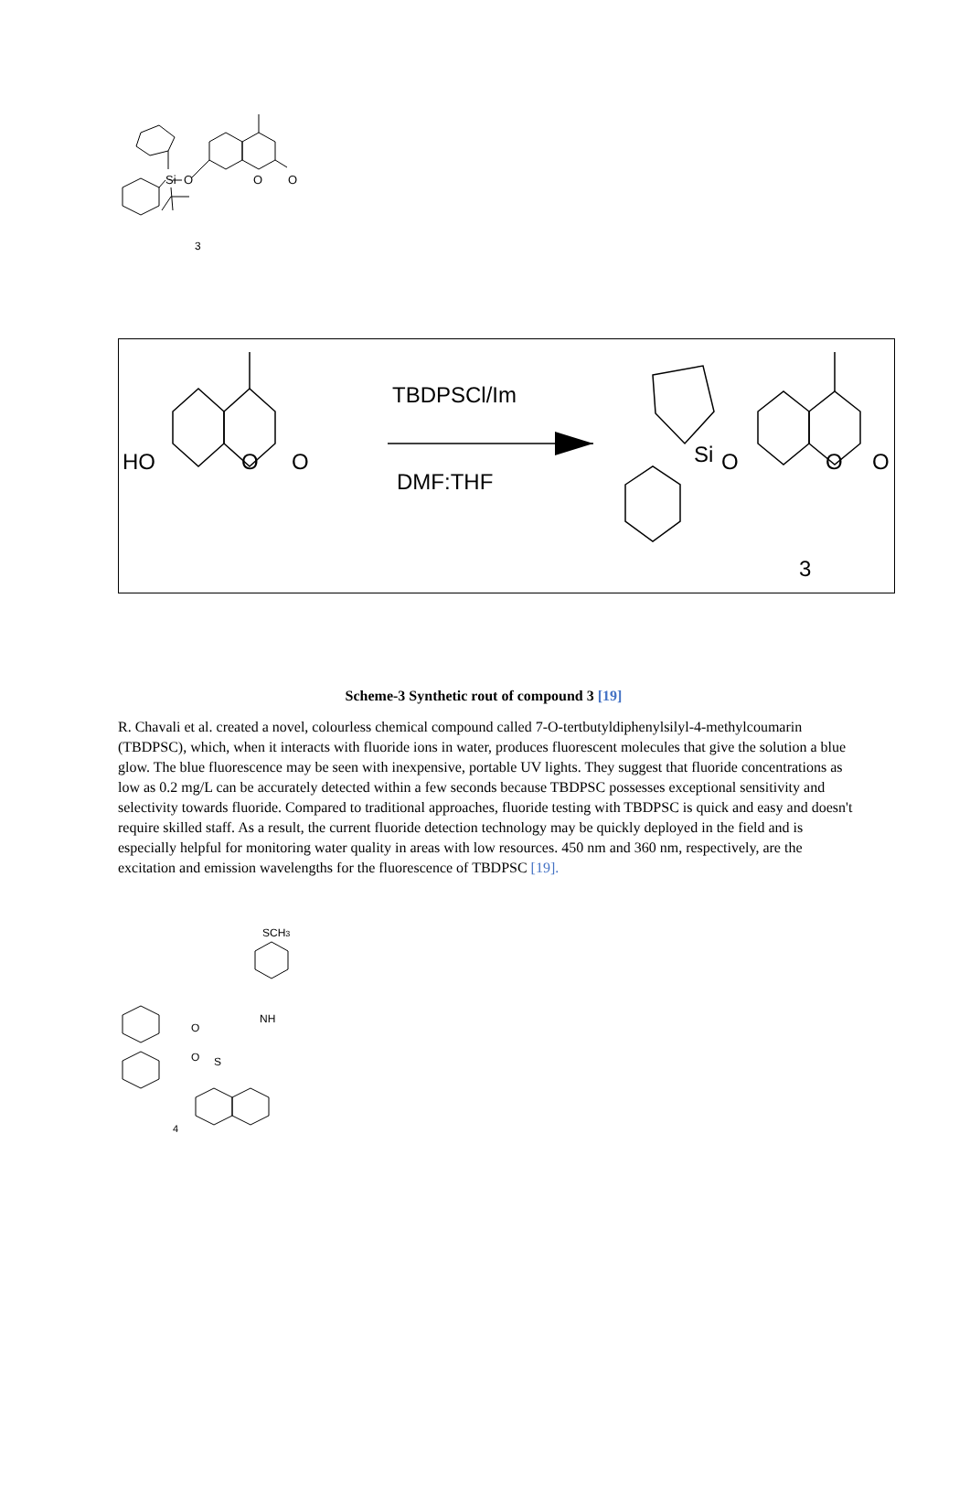Si
O
O
O
3
TBDPSCl/Im
DMF:THF
HO
O
O
Si
O
O
O
3
Scheme-3 Synthetic rout of compound 3 [19]
R. Chavali et al. created a novel, colourless chemical compound called 7-O-tertbutyldiphenylsilyl-4-methylcoumarin (TBDPSC), which, when it interacts with fluoride ions in water, produces fluorescent molecules that give the solution a blue glow. The blue fluorescence may be seen with inexpensive, portable UV lights. They suggest that fluoride concentrations as low as 0.2 mg/L can be accurately detected within a few seconds because TBDPSC possesses exceptional sensitivity and selectivity towards fluoride. Compared to traditional approaches, fluoride testing with TBDPSC is quick and easy and doesn't require skilled staff. As a result, the current fluoride detection technology may be quickly deployed in the field and is especially helpful for monitoring water quality in areas with low resources. 450 nm and 360 nm, respectively, are the excitation and emission wavelengths for the fluorescence of TBDPSC [19].
SCH3
NH
O
O
S
4